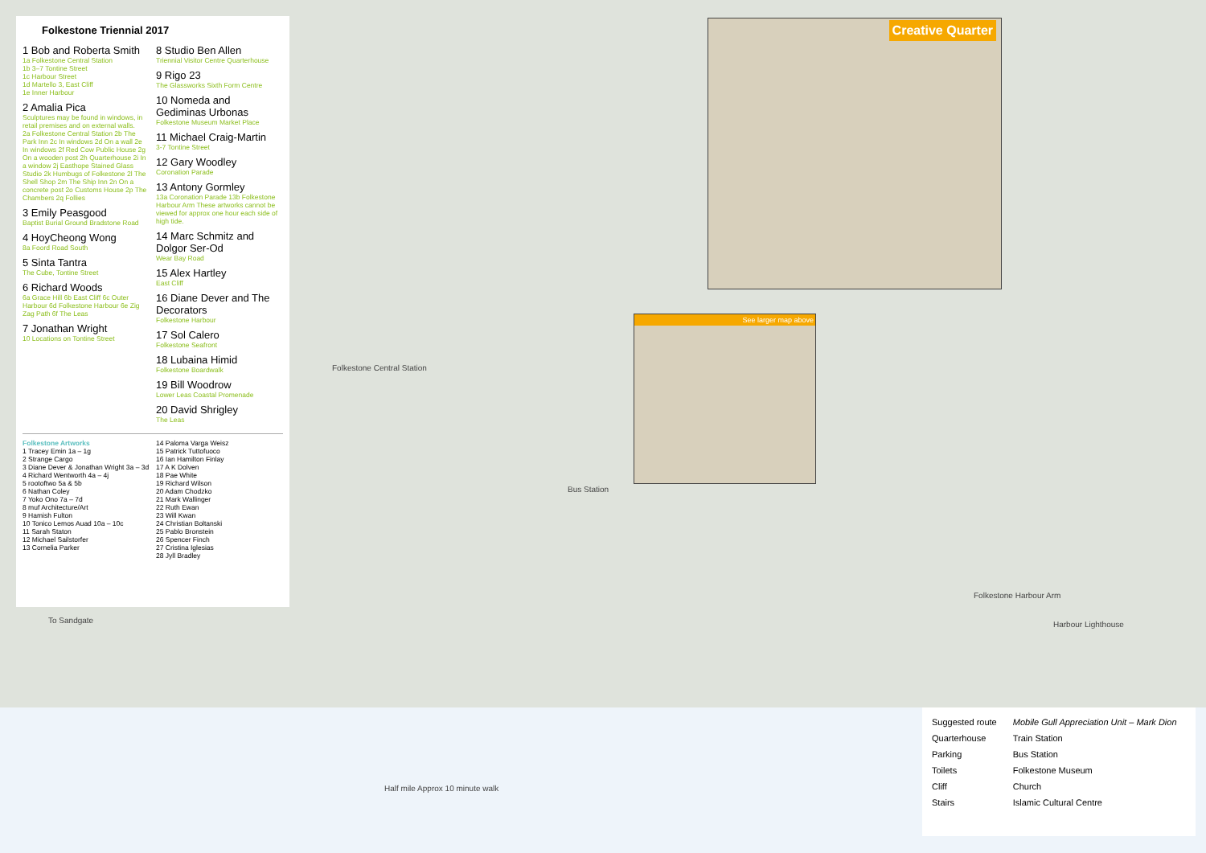Folkestone Triennial 2017
1 Bob and Roberta Smith
1a Folkestone Central Station
1b 3–7 Tontine Street
1c Harbour Street
1d Martello 3, East Cliff
1e Inner Harbour
2 Amalia Pica
Sculptures may be found in windows, in retail premises and on external walls.
2a Folkestone Central Station 2b The Park Inn 2c In windows 2d On a wall 2e In windows 2f Red Cow Public House 2g On a wooden post 2h Quarterhouse 2i In a window 2j Easthope Stained Glass Studio 2k Humbugs of Folkestone 2l The Shell Shop 2m The Ship Inn 2n On a concrete post 2o Customs House 2p The Chambers 2q Follies
3 Emily Peasgood
Baptist Burial Ground Bradstone Road
4 HoyCheong Wong
8a Foord Road South
5 Sinta Tantra
The Cube, Tontine Street
6 Richard Woods
6a Grace Hill 6b East Cliff 6c Outer Harbour 6d Folkestone Harbour 6e Zig Zag Path 6f The Leas
7 Jonathan Wright
10 Locations on Tontine Street
8 Studio Ben Allen
Triennial Visitor Centre Quarterhouse
9 Rigo 23
The Glassworks Sixth Form Centre
10 Nomeda and Gediminas Urbonas
Folkestone Museum Market Place
11 Michael Craig-Martin
3-7 Tontine Street
12 Gary Woodley
Coronation Parade
13 Antony Gormley
13a Coronation Parade 13b Folkestone Harbour Arm These artworks cannot be viewed for approx one hour each side of high tide.
14 Marc Schmitz and Dolgor Ser-Od
Wear Bay Road
15 Alex Hartley
East Cliff
16 Diane Dever and The Decorators
Folkestone Harbour
17 Sol Calero
Folkestone Seafront
18 Lubaina Himid
Folkestone Boardwalk
19 Bill Woodrow
Lower Leas Coastal Promenade
20 David Shrigley
The Leas
Folkestone Artworks
1 Tracey Emin 1a – 1g
2 Strange Cargo
3 Diane Dever & Jonathan Wright 3a – 3d
4 Richard Wentworth 4a – 4j
5 rootoftwo 5a & 5b
6 Nathan Coley
7 Yoko Ono 7a – 7d
8 muf Architecture/Art
9 Hamish Fulton
10 Tonico Lemos Auad 10a – 10c
11 Sarah Staton
12 Michael Sailstorfer
13 Cornelia Parker
14 Paloma Varga Weisz
15 Patrick Tuttofuoco
16 Ian Hamilton Finlay
17 A K Dolven
18 Pae White
19 Richard Wilson
20 Adam Chodzko
21 Mark Wallinger
22 Ruth Ewan
23 Will Kwan
24 Christian Boltanski
25 Pablo Bronstein
26 Spencer Finch
27 Cristina Iglesias
28 Jyll Bradley
Creative Quarter
See larger map above
Folkestone Central Station
Bus Station
Harbour Lighthouse
Folkestone Harbour Arm
To Sandgate
Half mile Approx 10 minute walk
Suggested route
Quarterhouse
Parking
Toilets
Cliff
Stairs
Mobile Gull Appreciation Unit – Mark Dion
Train Station
Bus Station
Folkestone Museum
Church
Islamic Cultural Centre